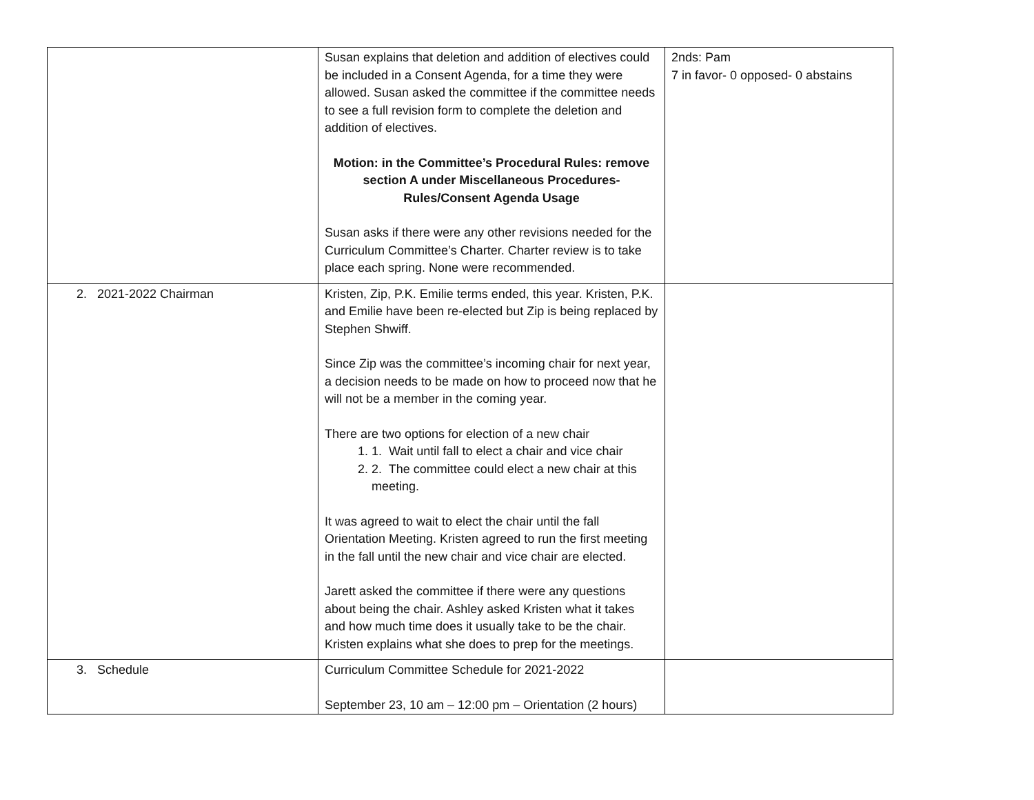| | Susan explains that deletion and addition of electives could be included in a Consent Agenda, for a time they were allowed. Susan asked the committee if the committee needs to see a full revision form to complete the deletion and addition of electives. Motion: in the Committee’s Procedural Rules: remove section A under Miscellaneous Procedures- Rules/Consent Agenda Usage Susan asks if there were any other revisions needed for the Curriculum Committee’s Charter. Charter review is to take place each spring. None were recommended. | 2nds: Pam 7 in favor- 0 opposed- 0 abstains |
| 2. 2021-2022 Chairman | Kristen, Zip, P.K. Emilie terms ended, this year. Kristen, P.K. and Emilie have been re-elected but Zip is being replaced by Stephen Shwiff. Since Zip was the committee’s incoming chair for next year, a decision needs to be made on how to proceed now that he will not be a member in the coming year. There are two options for election of a new chair 1. 1. Wait until fall to elect a chair and vice chair 2. 2. The committee could elect a new chair at this meeting. It was agreed to wait to elect the chair until the fall Orientation Meeting. Kristen agreed to run the first meeting in the fall until the new chair and vice chair are elected. Jarett asked the committee if there were any questions about being the chair. Ashley asked Kristen what it takes and how much time does it usually take to be the chair. Kristen explains what she does to prep for the meetings. | |
| 3. Schedule | Curriculum Committee Schedule for 2021-2022 September 23, 10 am – 12:00 pm – Orientation (2 hours) | |